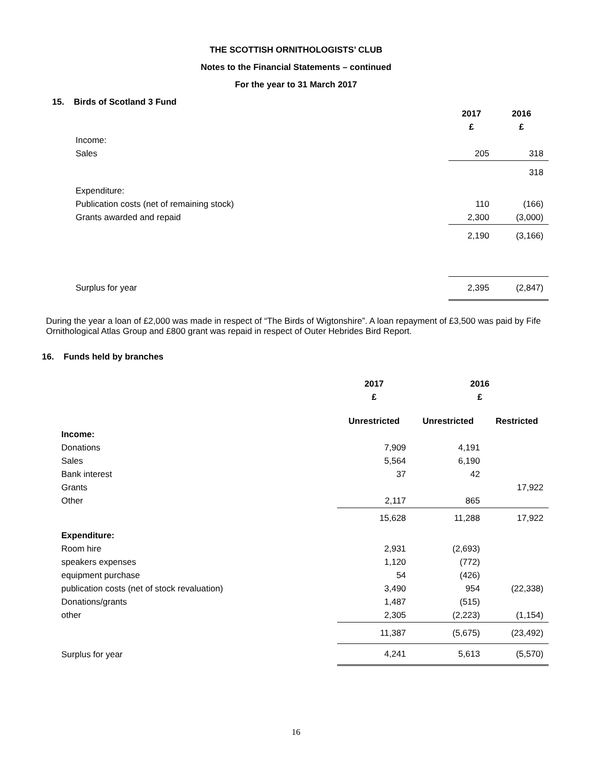THE SCOTTISH ORNITHOLOGISTS’ CLUB
Notes to the Financial Statements – continued
For the year to 31 March 2017
15. Birds of Scotland 3 Fund
| | 2017 | 2016 |
| --- | --- | --- |
| | £ | £ |
| Income: | | |
| Sales | 205 | 318 |
| | | 318 |
| Expenditure: | | |
| Publication costs (net of remaining stock) | 110 | (166) |
| Grants awarded and repaid | 2,300 | (3,000) |
| | 2,190 | (3,166) |
| Surplus for year | 2,395 | (2,847) |
During the year a loan of £2,000 was made in respect of “The Birds of Wigtonshire”. A loan repayment of £3,500 was paid by Fife Ornithological Atlas Group and £800 grant was repaid in respect of Outer Hebrides Bird Report.
16. Funds held by branches
| | 2017 | 2016 | |
| --- | --- | --- | --- |
| | £ | £ | |
| | Unrestricted | Unrestricted | Restricted |
| Income: | | | |
| Donations | 7,909 | 4,191 | |
| Sales | 5,564 | 6,190 | |
| Bank interest | 37 | 42 | |
| Grants | | | 17,922 |
| Other | 2,117 | 865 | |
| | 15,628 | 11,288 | 17,922 |
| Expenditure: | | | |
| Room hire | 2,931 | (2,693) | |
| speakers expenses | 1,120 | (772) | |
| equipment purchase | 54 | (426) | |
| publication costs (net of stock revaluation) | 3,490 | 954 | (22,338) |
| Donations/grants | 1,487 | (515) | |
| other | 2,305 | (2,223) | (1,154) |
| | 11,387 | (5,675) | (23,492) |
| Surplus for year | 4,241 | 5,613 | (5,570) |
16